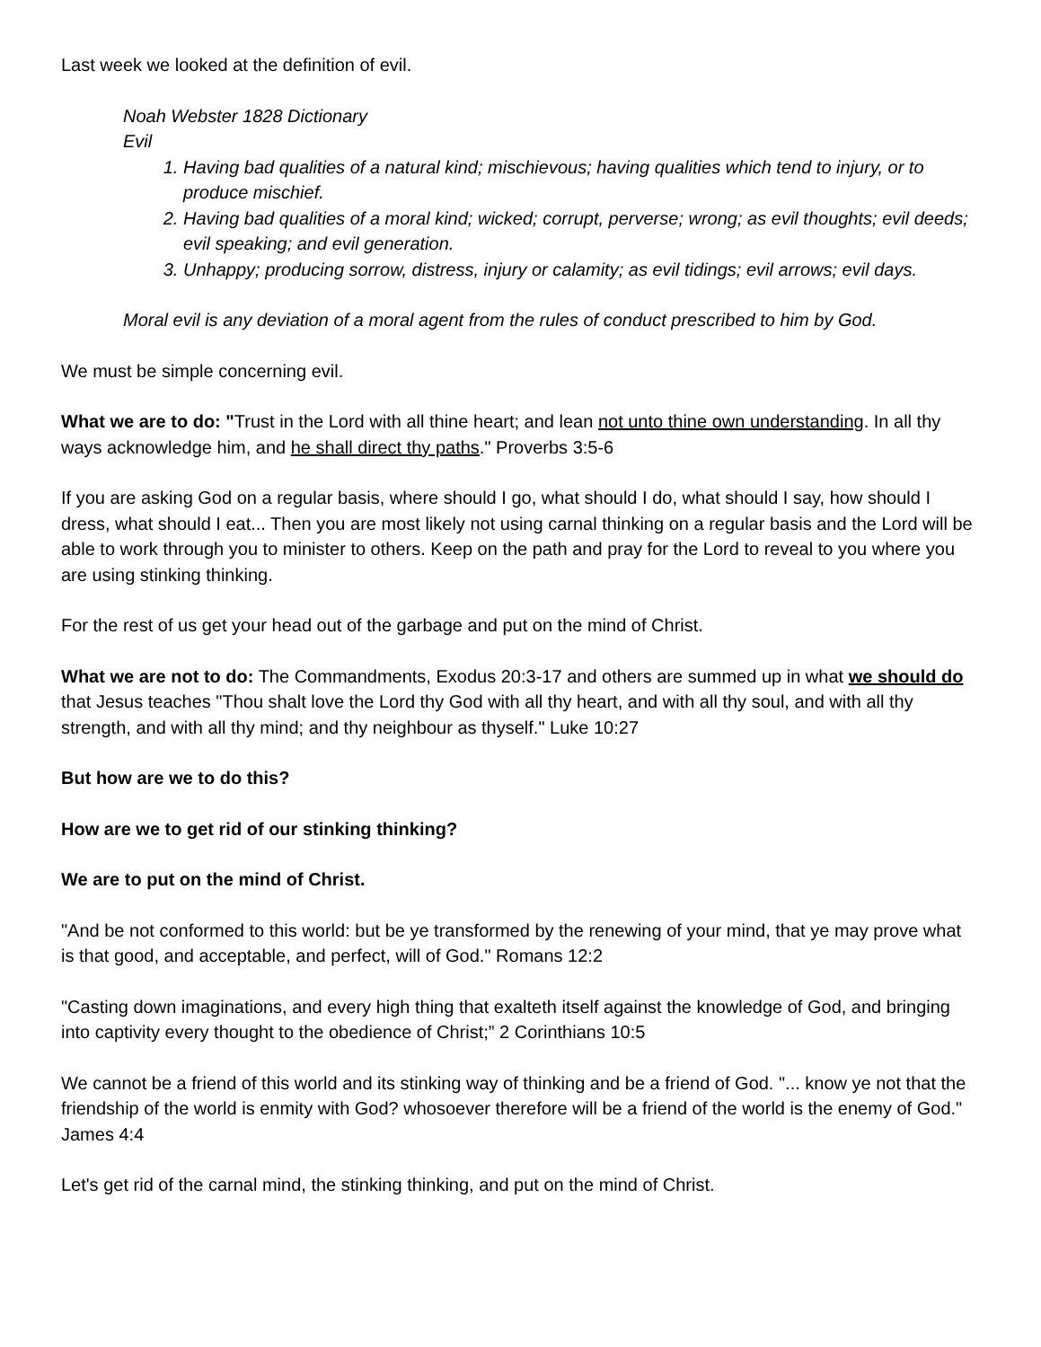Last week we looked at the definition of evil.
Noah Webster 1828 Dictionary
Evil
1. Having bad qualities of a natural kind; mischievous; having qualities which tend to injury, or to produce mischief.
2. Having bad qualities of a moral kind; wicked; corrupt, perverse; wrong; as evil thoughts; evil deeds; evil speaking; and evil generation.
3. Unhappy; producing sorrow, distress, injury or calamity; as evil tidings; evil arrows; evil days.
Moral evil is any deviation of a moral agent from the rules of conduct prescribed to him by God.
We must be simple concerning evil.
What we are to do: "Trust in the Lord with all thine heart; and lean not unto thine own understanding. In all thy ways acknowledge him, and he shall direct thy paths." Proverbs 3:5-6
If you are asking God on a regular basis, where should I go, what should I do, what should I say, how should I dress, what should I eat... Then you are most likely not using carnal thinking on a regular basis and the Lord will be able to work through you to minister to others. Keep on the path and pray for the Lord to reveal to you where you are using stinking thinking.
For the rest of us get your head out of the garbage and put on the mind of Christ.
What we are not to do: The Commandments, Exodus 20:3-17 and others are summed up in what we should do that Jesus teaches "Thou shalt love the Lord thy God with all thy heart, and with all thy soul, and with all thy strength, and with all thy mind; and thy neighbour as thyself." Luke 10:27
But how are we to do this?
How are we to get rid of our stinking thinking?
We are to put on the mind of Christ.
"And be not conformed to this world: but be ye transformed by the renewing of your mind, that ye may prove what is that good, and acceptable, and perfect, will of God." Romans 12:2
"Casting down imaginations, and every high thing that exalteth itself against the knowledge of God, and bringing into captivity every thought to the obedience of Christ;” 2 Corinthians 10:5
We cannot be a friend of this world and its stinking way of thinking and be a friend of God. "... know ye not that the friendship of the world is enmity with God? whosoever therefore will be a friend of the world is the enemy of God." James 4:4
Let's get rid of the carnal mind, the stinking thinking, and put on the mind of Christ.